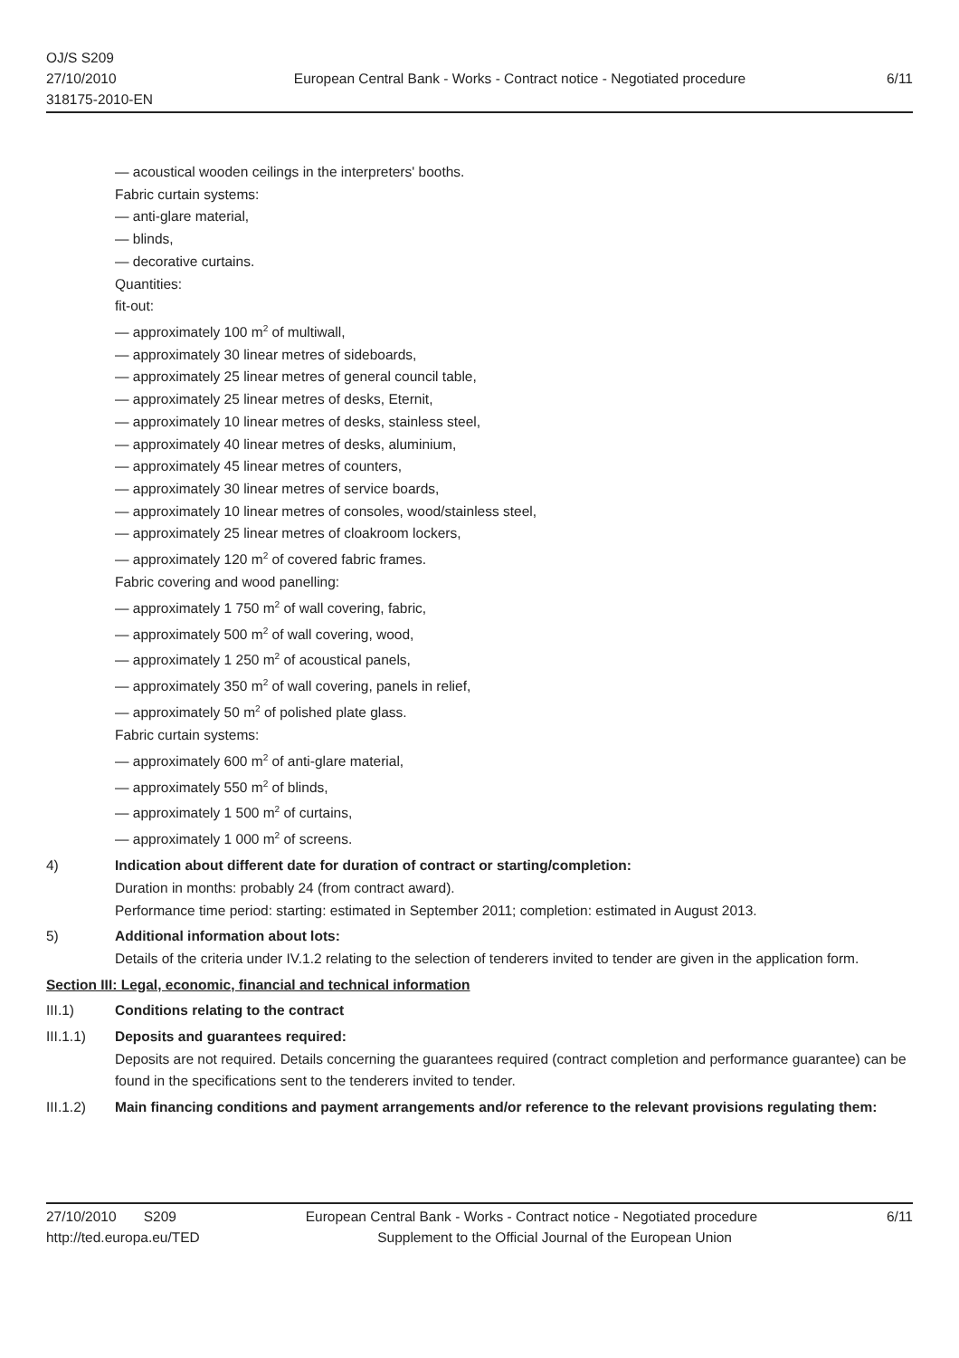OJ/S S209
27/10/2010
318175-2010-EN
European Central Bank - Works - Contract notice - Negotiated procedure
6/11
— acoustical wooden ceilings in the interpreters' booths.
Fabric curtain systems:
— anti-glare material,
— blinds,
— decorative curtains.
Quantities:
fit-out:
— approximately 100 m<sup>2</sup> of multiwall,
— approximately 30 linear metres of sideboards,
— approximately 25 linear metres of general council table,
— approximately 25 linear metres of desks, Eternit,
— approximately 10 linear metres of desks, stainless steel,
— approximately 40 linear metres of desks, aluminium,
— approximately 45 linear metres of counters,
— approximately 30 linear metres of service boards,
— approximately 10 linear metres of consoles, wood/stainless steel,
— approximately 25 linear metres of cloakroom lockers,
— approximately 120 m<sup>2</sup> of covered fabric frames.
Fabric covering and wood panelling:
— approximately 1 750 m<sup>2</sup> of wall covering, fabric,
— approximately 500 m<sup>2</sup> of wall covering, wood,
— approximately 1 250 m<sup>2</sup> of acoustical panels,
— approximately 350 m<sup>2</sup> of wall covering, panels in relief,
— approximately 50 m<sup>2</sup> of polished plate glass.
Fabric curtain systems:
— approximately 600 m<sup>2</sup> of anti-glare material,
— approximately 550 m<sup>2</sup> of blinds,
— approximately 1 500 m<sup>2</sup> of curtains,
— approximately 1 000 m<sup>2</sup> of screens.
4) Indication about different date for duration of contract or starting/completion:
Duration in months: probably 24 (from contract award).
Performance time period: starting: estimated in September 2011; completion: estimated in August 2013.
5) Additional information about lots:
Details of the criteria under IV.1.2 relating to the selection of tenderers invited to tender are given in the application form.
Section III: Legal, economic, financial and technical information
III.1) Conditions relating to the contract
III.1.1) Deposits and guarantees required:
Deposits are not required. Details concerning the guarantees required (contract completion and performance guarantee) can be found in the specifications sent to the tenderers invited to tender.
III.1.2) Main financing conditions and payment arrangements and/or reference to the relevant provisions regulating them:
27/10/2010 S209 European Central Bank - Works - Contract notice - Negotiated procedure
6/11
http://ted.europa.eu/TED Supplement to the Official Journal of the European Union